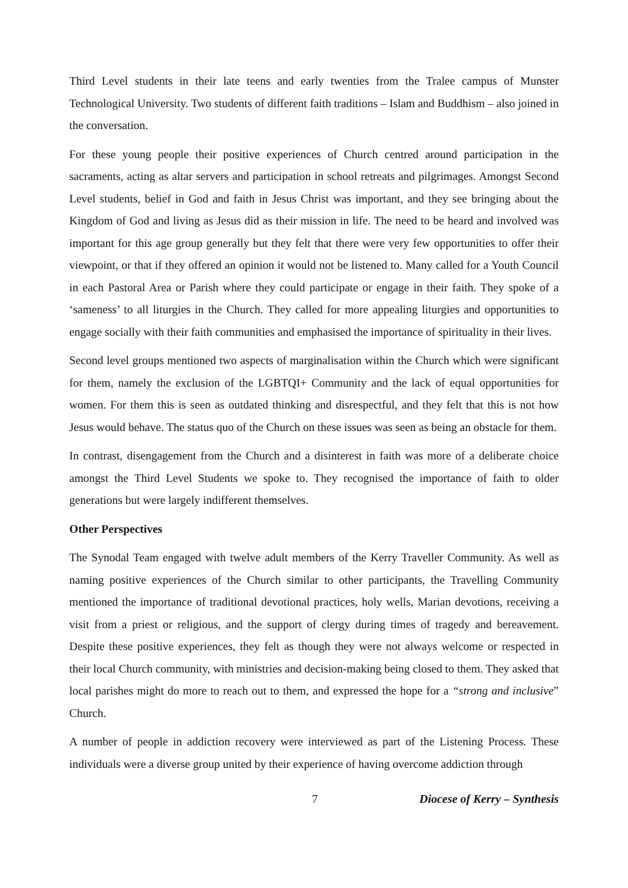Third Level students in their late teens and early twenties from the Tralee campus of Munster Technological University. Two students of different faith traditions – Islam and Buddhism – also joined in the conversation.
For these young people their positive experiences of Church centred around participation in the sacraments, acting as altar servers and participation in school retreats and pilgrimages. Amongst Second Level students, belief in God and faith in Jesus Christ was important, and they see bringing about the Kingdom of God and living as Jesus did as their mission in life. The need to be heard and involved was important for this age group generally but they felt that there were very few opportunities to offer their viewpoint, or that if they offered an opinion it would not be listened to. Many called for a Youth Council in each Pastoral Area or Parish where they could participate or engage in their faith. They spoke of a ‘sameness’ to all liturgies in the Church. They called for more appealing liturgies and opportunities to engage socially with their faith communities and emphasised the importance of spirituality in their lives.
Second level groups mentioned two aspects of marginalisation within the Church which were significant for them, namely the exclusion of the LGBTQI+ Community and the lack of equal opportunities for women. For them this is seen as outdated thinking and disrespectful, and they felt that this is not how Jesus would behave. The status quo of the Church on these issues was seen as being an obstacle for them.
In contrast, disengagement from the Church and a disinterest in faith was more of a deliberate choice amongst the Third Level Students we spoke to. They recognised the importance of faith to older generations but were largely indifferent themselves.
Other Perspectives
The Synodal Team engaged with twelve adult members of the Kerry Traveller Community. As well as naming positive experiences of the Church similar to other participants, the Travelling Community mentioned the importance of traditional devotional practices, holy wells, Marian devotions, receiving a visit from a priest or religious, and the support of clergy during times of tragedy and bereavement. Despite these positive experiences, they felt as though they were not always welcome or respected in their local Church community, with ministries and decision-making being closed to them. They asked that local parishes might do more to reach out to them, and expressed the hope for a “strong and inclusive” Church.
A number of people in addiction recovery were interviewed as part of the Listening Process. These individuals were a diverse group united by their experience of having overcome addiction through
7 Diocese of Kerry – Synthesis